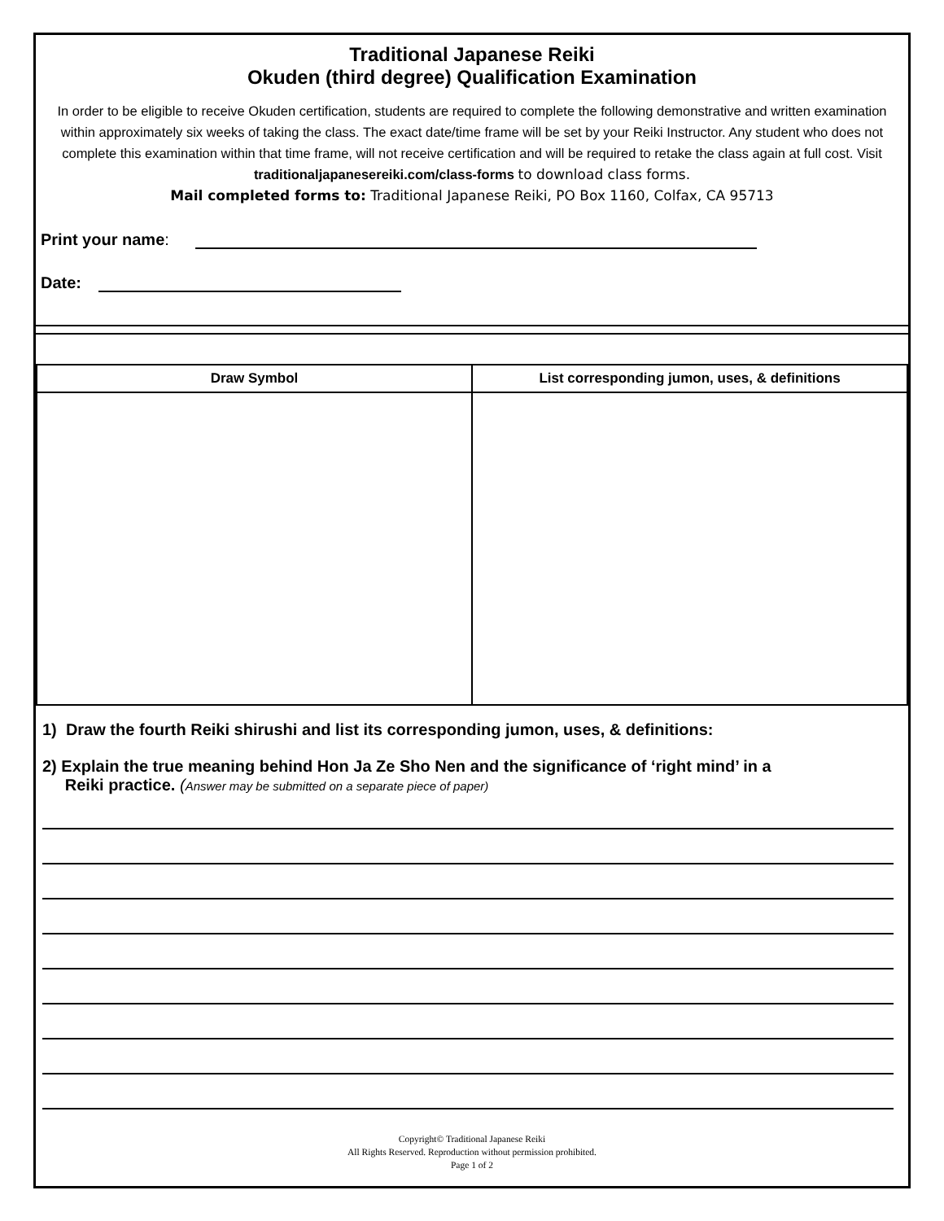Traditional Japanese Reiki
Okuden (third degree) Qualification Examination
In order to be eligible to receive Okuden certification, students are required to complete the following demonstrative and written examination within approximately six weeks of taking the class. The exact date/time frame will be set by your Reiki Instructor. Any student who does not complete this examination within that time frame, will not receive certification and will be required to retake the class again at full cost. Visit traditionaljapanesereiki.com/class-forms to download class forms.
Mail completed forms to: Traditional Japanese Reiki, PO Box 1160, Colfax, CA 95713
Print your name:
Date:
| Draw Symbol | List corresponding jumon, uses, & definitions |
| --- | --- |
1) Draw the fourth Reiki shirushi and list its corresponding jumon, uses, & definitions:
2) Explain the true meaning behind Hon Ja Ze Sho Nen and the significance of ‘right mind’ in a
Reiki practice. (Answer may be submitted on a separate piece of paper)
Copyright© Traditional Japanese Reiki
All Rights Reserved. Reproduction without permission prohibited.
Page 1 of 2